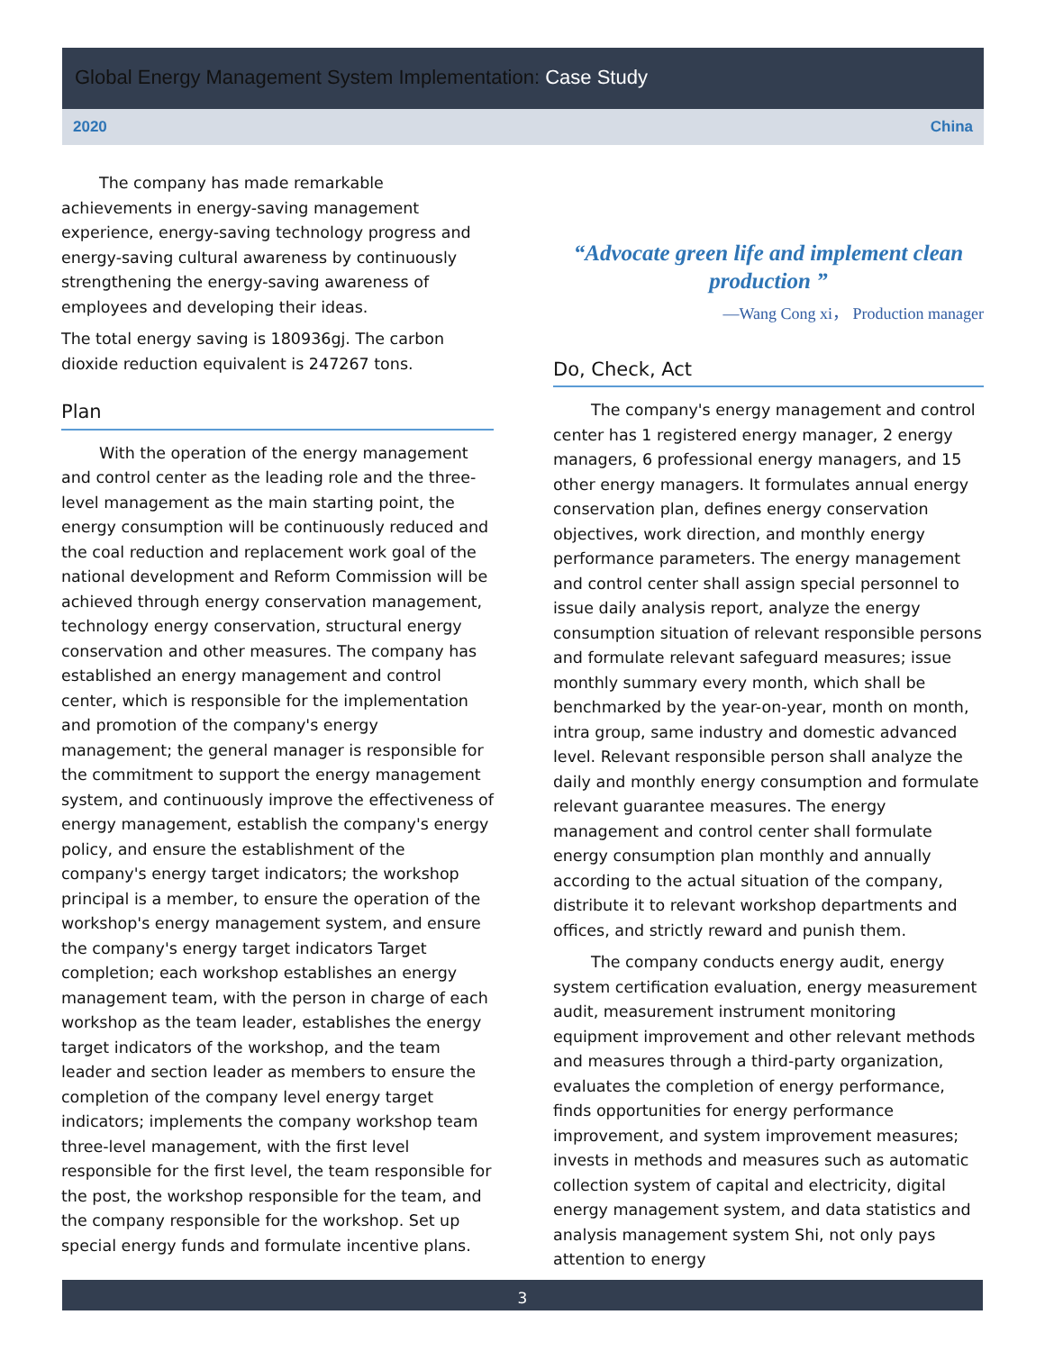Global Energy Management System Implementation: Case Study
2020 China
The company has made remarkable achievements in energy-saving management experience, energy-saving technology progress and energy-saving cultural awareness by continuously strengthening the energy-saving awareness of employees and developing their ideas.
The total energy saving is 180936gj. The carbon dioxide reduction equivalent is 247267 tons.
Plan
With the operation of the energy management and control center as the leading role and the three-level management as the main starting point, the energy consumption will be continuously reduced and the coal reduction and replacement work goal of the national development and Reform Commission will be achieved through energy conservation management, technology energy conservation, structural energy conservation and other measures. The company has established an energy management and control center, which is responsible for the implementation and promotion of the company's energy management; the general manager is responsible for the commitment to support the energy management system, and continuously improve the effectiveness of energy management, establish the company's energy policy, and ensure the establishment of the company's energy target indicators; the workshop principal is a member, to ensure the operation of the workshop's energy management system, and ensure the company's energy target indicators Target completion; each workshop establishes an energy management team, with the person in charge of each workshop as the team leader, establishes the energy target indicators of the workshop, and the team leader and section leader as members to ensure the completion of the company level energy target indicators; implements the company workshop team three-level management, with the first level responsible for the first level, the team responsible for the post, the workshop responsible for the team, and the company responsible for the workshop. Set up special energy funds and formulate incentive plans.
“Advocate green life and implement clean production ”
—Wang Cong xi， Production manager
Do, Check, Act
The company's energy management and control center has 1 registered energy manager, 2 energy managers, 6 professional energy managers, and 15 other energy managers. It formulates annual energy conservation plan, defines energy conservation objectives, work direction, and monthly energy performance parameters. The energy management and control center shall assign special personnel to issue daily analysis report, analyze the energy consumption situation of relevant responsible persons and formulate relevant safeguard measures; issue monthly summary every month, which shall be benchmarked by the year-on-year, month on month, intra group, same industry and domestic advanced level. Relevant responsible person shall analyze the daily and monthly energy consumption and formulate relevant guarantee measures. The energy management and control center shall formulate energy consumption plan monthly and annually according to the actual situation of the company, distribute it to relevant workshop departments and offices, and strictly reward and punish them.
The company conducts energy audit, energy system certification evaluation, energy measurement audit, measurement instrument monitoring equipment improvement and other relevant methods and measures through a third-party organization, evaluates the completion of energy performance, finds opportunities for energy performance improvement, and system improvement measures; invests in methods and measures such as automatic collection system of capital and electricity, digital energy management system, and data statistics and analysis management system Shi, not only pays attention to energy
3